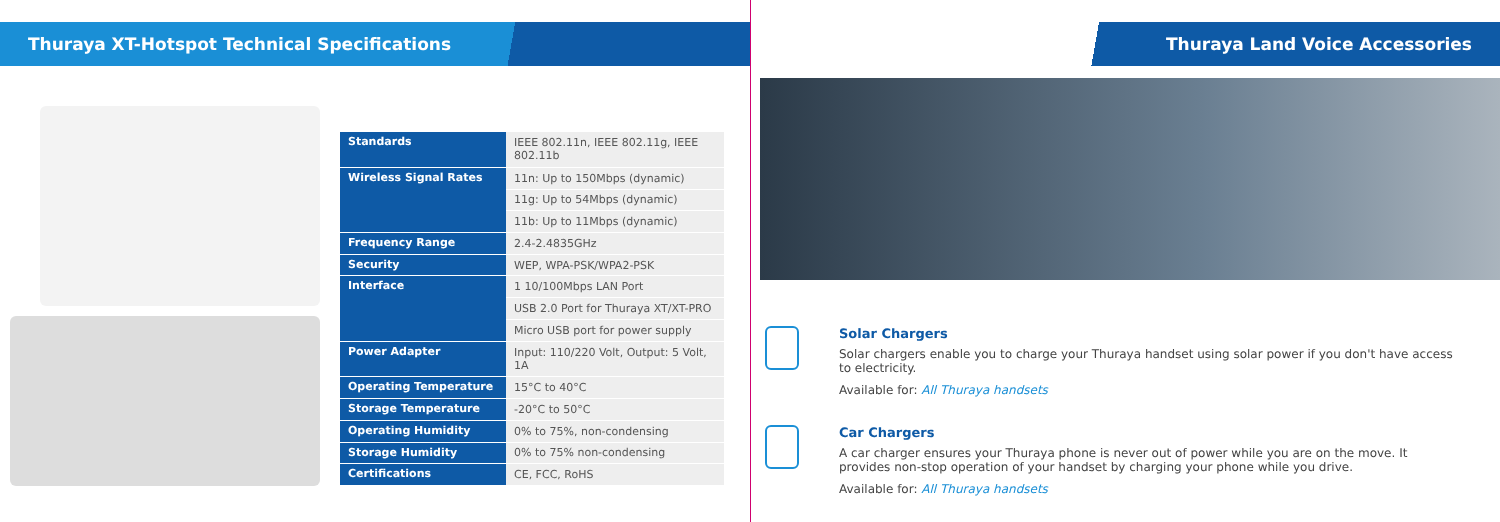Thuraya XT-Hotspot Technical Specifications
| Standards | IEEE 802.11n, IEEE 802.11g, IEEE 802.11b |
| Wireless Signal Rates | 11n: Up to 150Mbps (dynamic) |
| | 11g: Up to 54Mbps (dynamic) |
| | 11b: Up to 11Mbps (dynamic) |
| Frequency Range | 2.4-2.4835GHz |
| Security | WEP, WPA-PSK/WPA2-PSK |
| Interface | 1 10/100Mbps LAN Port |
| | USB 2.0 Port for Thuraya XT/XT-PRO |
| | Micro USB port for power supply |
| Power Adapter | Input: 110/220 Volt, Output: 5 Volt, 1A |
| Operating Temperature | 15°C to 40°C |
| Storage Temperature | -20°C to 50°C |
| Operating Humidity | 0% to 75%, non-condensing |
| Storage Humidity | 0% to 75% non-condensing |
| Certifications | CE, FCC, RoHS |
Thuraya Land Voice Accessories
Solar Chargers
Solar chargers enable you to charge your Thuraya handset using solar power if you don't have access to electricity.
Available for: All Thuraya handsets
Car Chargers
A car charger ensures your Thuraya phone is never out of power while you are on the move. It provides non-stop operation of your handset by charging your phone while you drive.
Available for: All Thuraya handsets